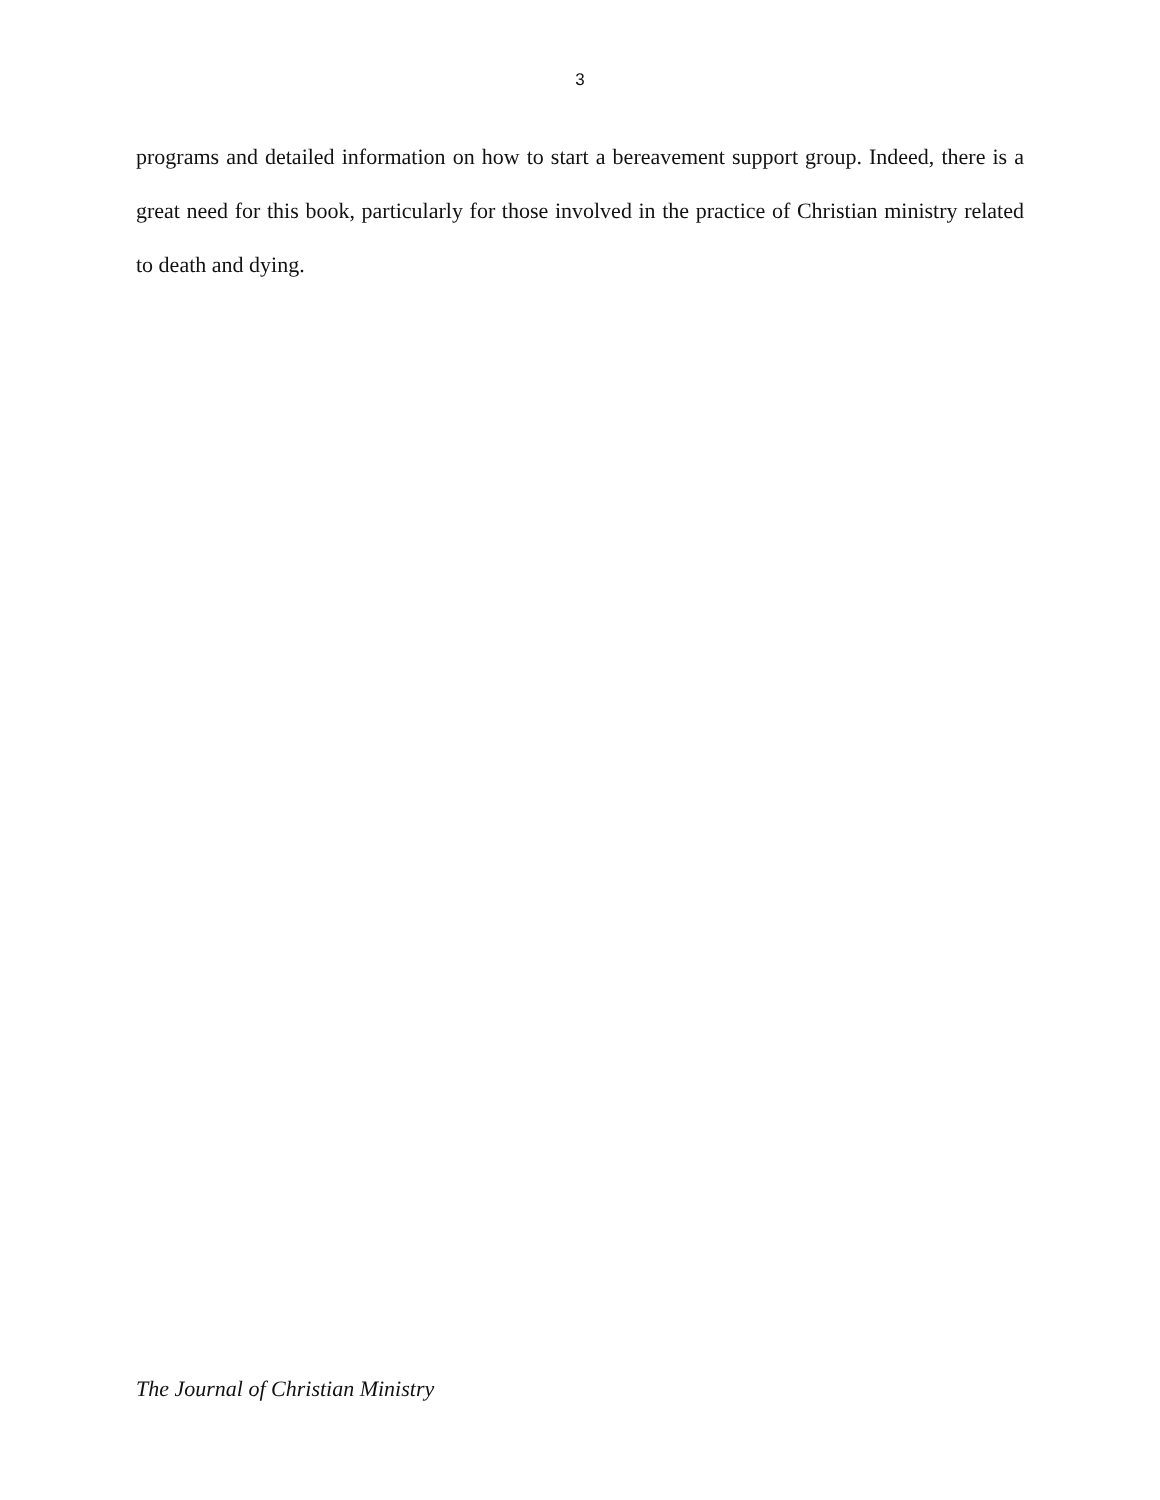3
programs and detailed information on how to start a bereavement support group. Indeed, there is a great need for this book, particularly for those involved in the practice of Christian ministry related to death and dying.
The Journal of Christian Ministry